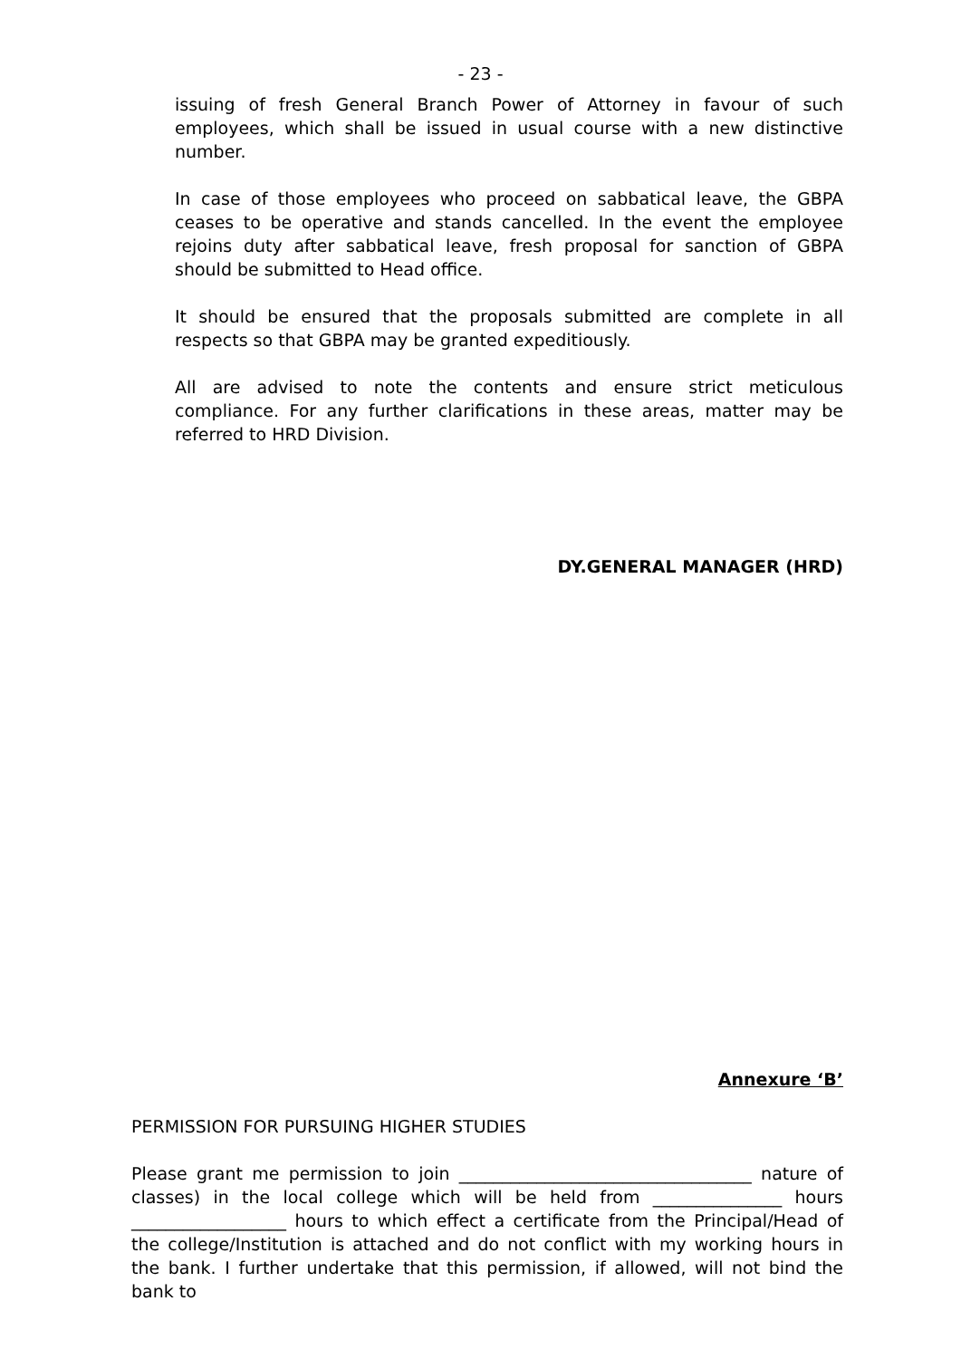- 23 -
issuing of fresh General Branch Power of Attorney in favour of such employees, which shall be issued in usual course with a new distinctive number.
In case of those employees who proceed on sabbatical leave, the GBPA ceases to be operative and stands cancelled. In the event the employee rejoins duty after sabbatical leave, fresh proposal for sanction of GBPA should be submitted to Head office.
It should be ensured that the proposals submitted are complete in all respects so that GBPA may be granted expeditiously.
All are advised to note the contents and ensure strict meticulous compliance. For any further clarifications in these areas, matter may be referred to HRD Division.
DY.GENERAL MANAGER (HRD)
Annexure ‘B’
PERMISSION FOR PURSUING HIGHER STUDIES
Please grant me permission to join __________________________________ nature of classes) in the local college which will be held from _______________ hours __________________ hours to which effect a certificate from the Principal/Head of the college/Institution is attached and do not conflict with my working hours in the bank. I further undertake that this permission, if allowed, will not bind the bank to